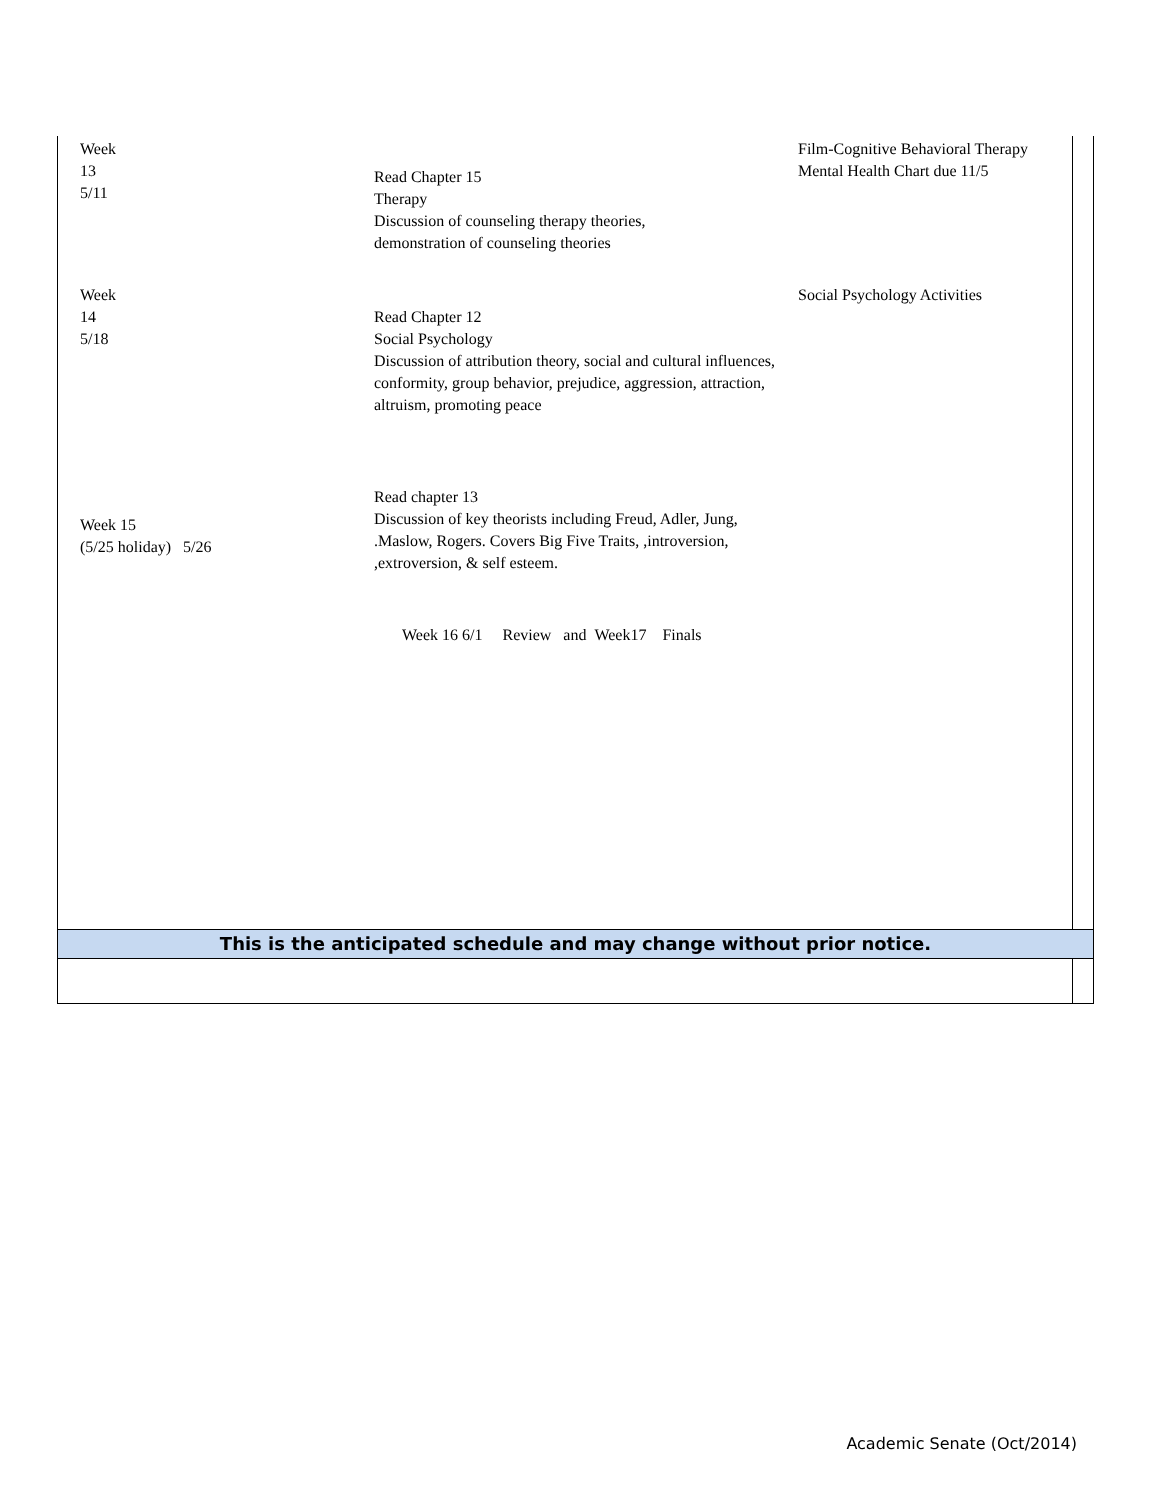Week
13
5/11
Read Chapter 15
Therapy
Discussion of counseling therapy theories,
demonstration of counseling theories
Film-Cognitive Behavioral Therapy
Mental Health Chart due 11/5
Week
14
5/18
Read Chapter 12
Social Psychology
Discussion of attribution theory, social and cultural influences, conformity, group behavior, prejudice, aggression, attraction, altruism, promoting peace
Social Psychology Activities
Week 15
(5/25 holiday) 5/26
Read chapter 13
Discussion of key theorists including Freud, Adler, Jung, .Maslow, Rogers. Covers Big Five Traits, ,introversion, ,extroversion, & self esteem.
Week 16 6/1 Review and Week17 Finals
This is the anticipated schedule and may change without prior notice.
Academic Senate (Oct/2014)